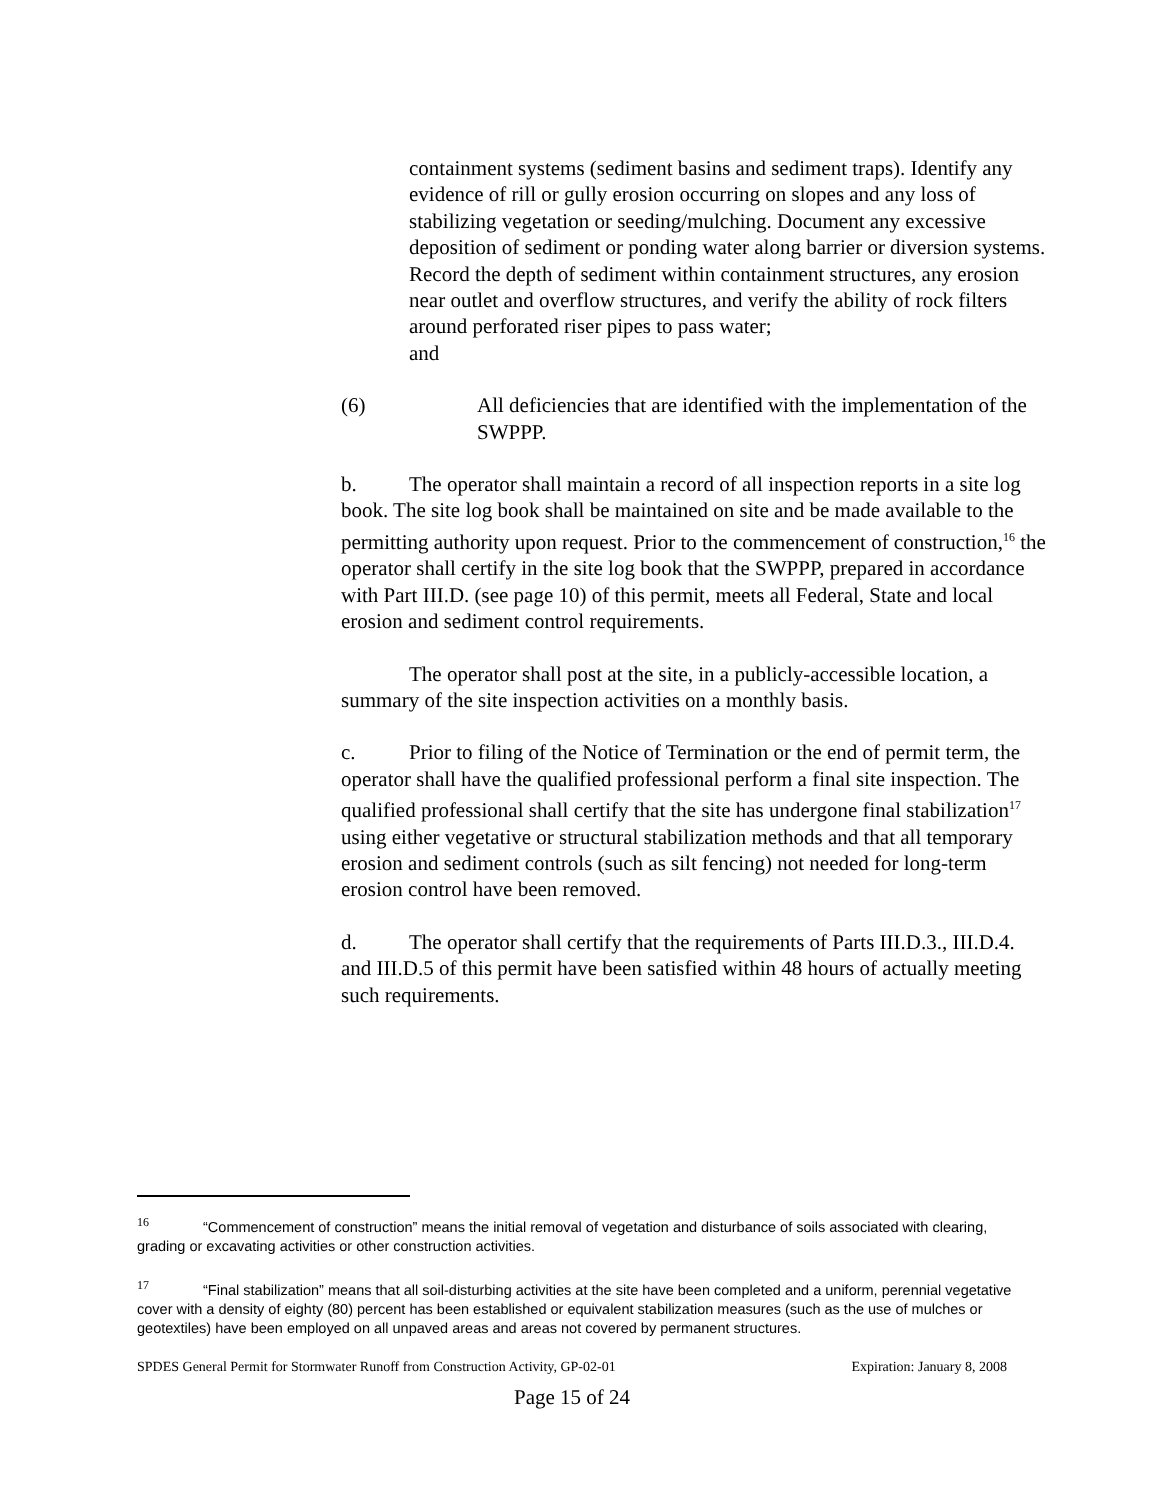containment systems (sediment basins and sediment traps). Identify any evidence of rill or gully erosion occurring on slopes and any loss of stabilizing vegetation or seeding/mulching. Document any excessive deposition of sediment or ponding water along barrier or diversion systems. Record the depth of sediment within containment structures, any erosion near outlet and overflow structures, and verify the ability of rock filters around perforated riser pipes to pass water;
and
(6) All deficiencies that are identified with the implementation of the SWPPP.
b. The operator shall maintain a record of all inspection reports in a site log book. The site log book shall be maintained on site and be made available to the permitting authority upon request. Prior to the commencement of construction,<sup>16</sup> the operator shall certify in the site log book that the SWPPP, prepared in accordance with Part III.D. (see page 10) of this permit, meets all Federal, State and local erosion and sediment control requirements.
The operator shall post at the site, in a publicly-accessible location, a summary of the site inspection activities on a monthly basis.
c. Prior to filing of the Notice of Termination or the end of permit term, the operator shall have the qualified professional perform a final site inspection. The qualified professional shall certify that the site has undergone final stabilization<sup>17</sup> using either vegetative or structural stabilization methods and that all temporary erosion and sediment controls (such as silt fencing) not needed for long-term erosion control have been removed.
d. The operator shall certify that the requirements of Parts III.D.3., III.D.4. and III.D.5 of this permit have been satisfied within 48 hours of actually meeting such requirements.
<sup>16</sup> “Commencement of construction” means the initial removal of vegetation and disturbance of soils associated with clearing, grading or excavating activities or other construction activities.
<sup>17</sup> “Final stabilization” means that all soil-disturbing activities at the site have been completed and a uniform, perennial vegetative cover with a density of eighty (80) percent has been established or equivalent stabilization measures (such as the use of mulches or geotextiles) have been employed on all unpaved areas and areas not covered by permanent structures.
SPDES General Permit for Stormwater Runoff from Construction Activity, GP-02-01 Expiration: January 8, 2008
Page 15 of 24